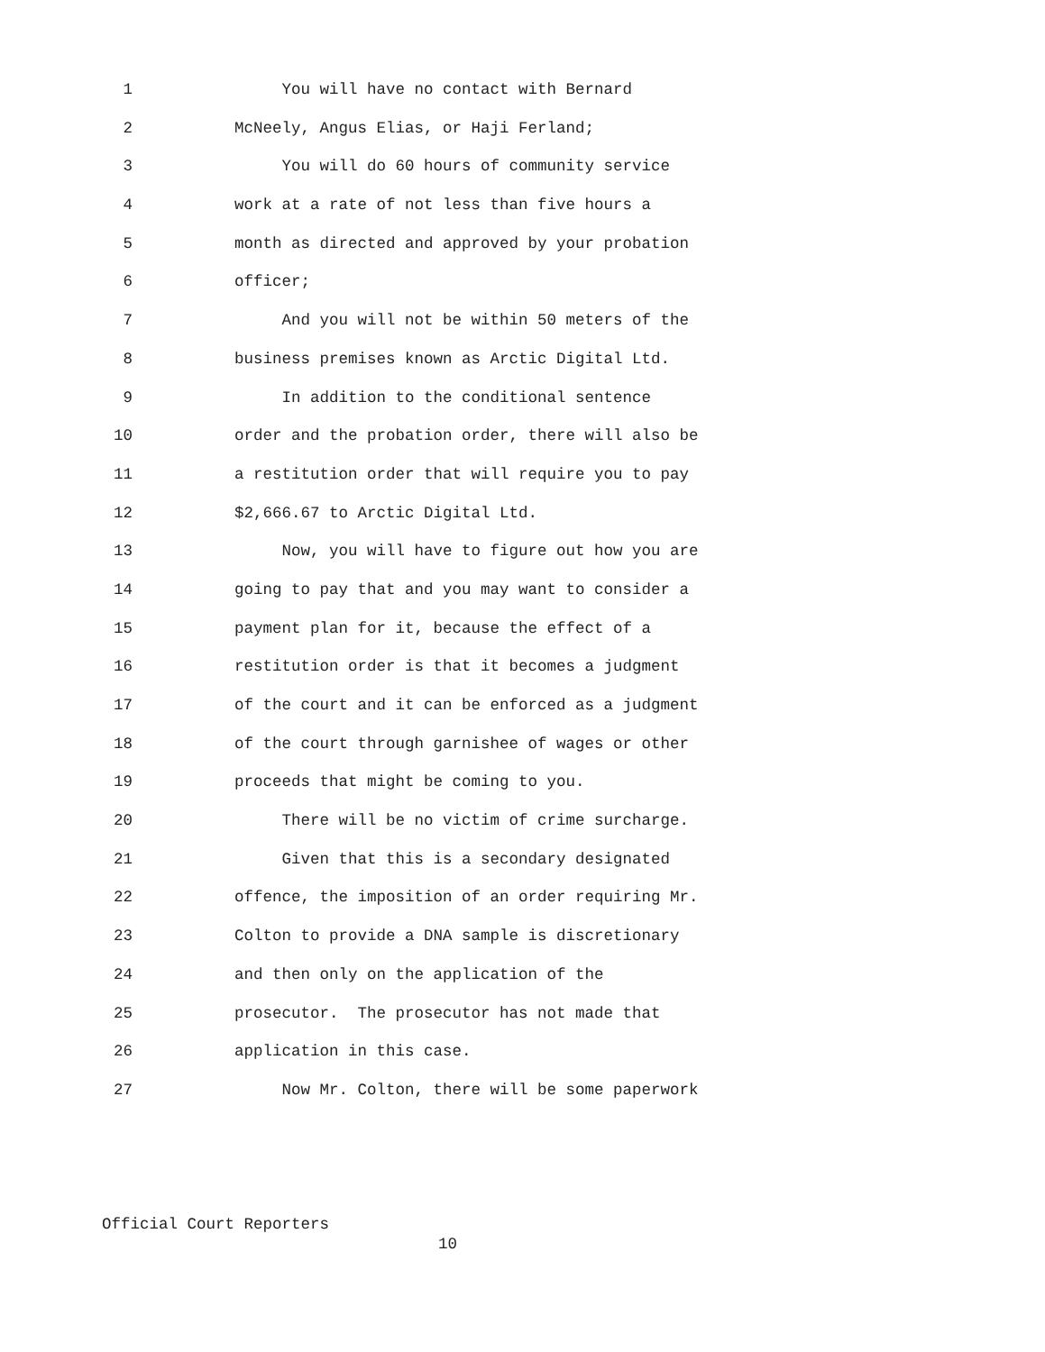1 You will have no contact with Bernard
2 McNeely, Angus Elias, or Haji Ferland;
3 You will do 60 hours of community service
4 work at a rate of not less than five hours a
5 month as directed and approved by your probation
6 officer;
7 And you will not be within 50 meters of the
8 business premises known as Arctic Digital Ltd.
9 In addition to the conditional sentence
10 order and the probation order, there will also be
11 a restitution order that will require you to pay
12 $2,666.67 to Arctic Digital Ltd.
13 Now, you will have to figure out how you are
14 going to pay that and you may want to consider a
15 payment plan for it, because the effect of a
16 restitution order is that it becomes a judgment
17 of the court and it can be enforced as a judgment
18 of the court through garnishee of wages or other
19 proceeds that might be coming to you.
20 There will be no victim of crime surcharge.
21 Given that this is a secondary designated
22 offence, the imposition of an order requiring Mr.
23 Colton to provide a DNA sample is discretionary
24 and then only on the application of the
25 prosecutor. The prosecutor has not made that
26 application in this case.
27 Now Mr. Colton, there will be some paperwork
Official Court Reporters
10